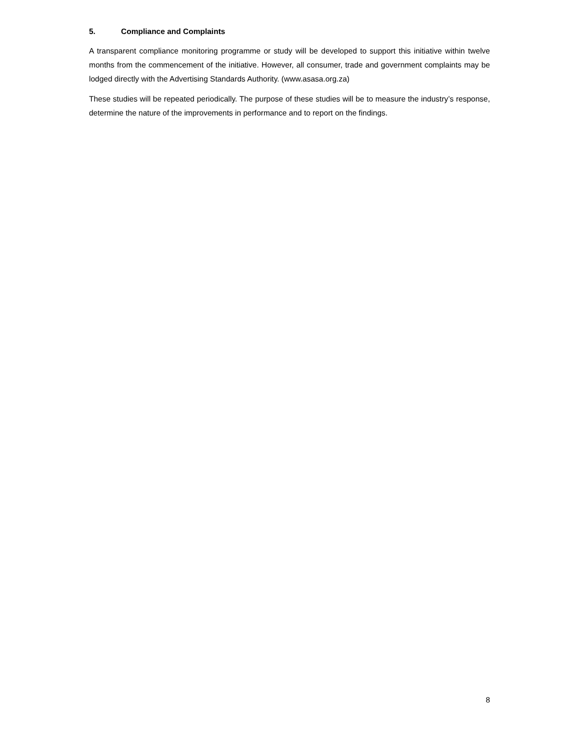5. Compliance and Complaints
A transparent compliance monitoring programme or study will be developed to support this initiative within twelve months from the commencement of the initiative. However, all consumer, trade and government complaints may be lodged directly with the Advertising Standards Authority. (www.asasa.org.za)
These studies will be repeated periodically. The purpose of these studies will be to measure the industry’s response, determine the nature of the improvements in performance and to report on the findings.
8